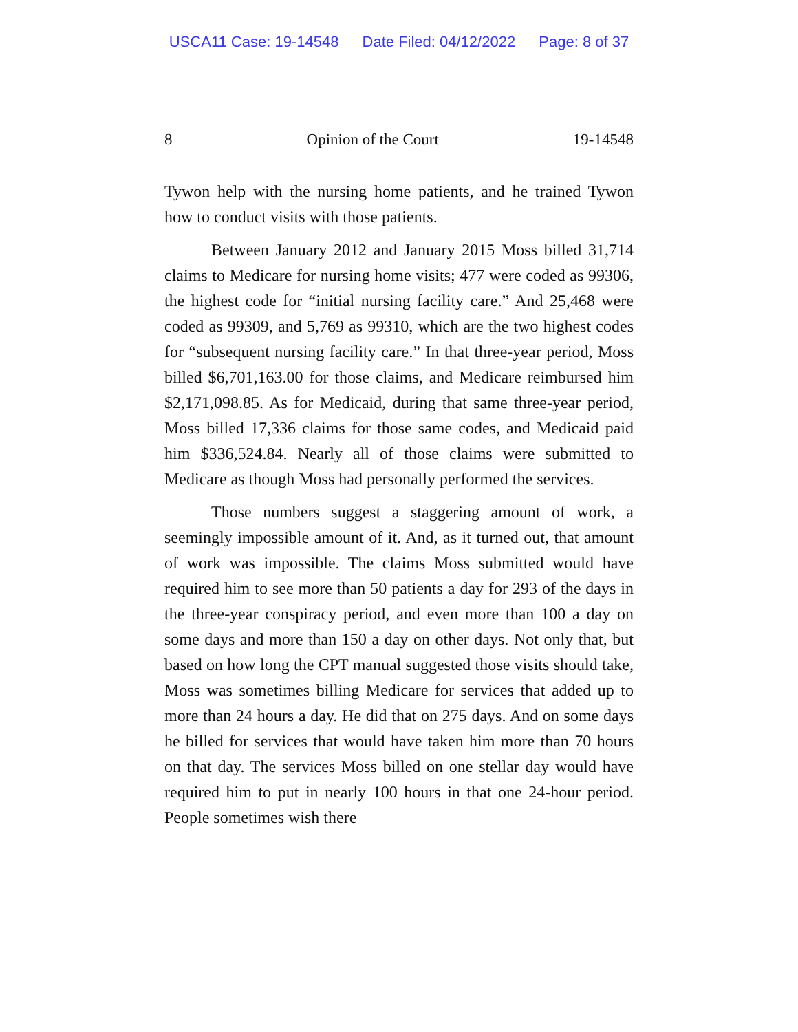USCA11 Case: 19-14548 Date Filed: 04/12/2022 Page: 8 of 37
8 Opinion of the Court 19-14548
Tywon help with the nursing home patients, and he trained Tywon how to conduct visits with those patients.
Between January 2012 and January 2015 Moss billed 31,714 claims to Medicare for nursing home visits; 477 were coded as 99306, the highest code for “initial nursing facility care.” And 25,468 were coded as 99309, and 5,769 as 99310, which are the two highest codes for “subsequent nursing facility care.” In that three-year period, Moss billed $6,701,163.00 for those claims, and Medicare reimbursed him $2,171,098.85. As for Medicaid, during that same three-year period, Moss billed 17,336 claims for those same codes, and Medicaid paid him $336,524.84. Nearly all of those claims were submitted to Medicare as though Moss had personally performed the services.
Those numbers suggest a staggering amount of work, a seemingly impossible amount of it. And, as it turned out, that amount of work was impossible. The claims Moss submitted would have required him to see more than 50 patients a day for 293 of the days in the three-year conspiracy period, and even more than 100 a day on some days and more than 150 a day on other days. Not only that, but based on how long the CPT manual suggested those visits should take, Moss was sometimes billing Medicare for services that added up to more than 24 hours a day. He did that on 275 days. And on some days he billed for services that would have taken him more than 70 hours on that day. The services Moss billed on one stellar day would have required him to put in nearly 100 hours in that one 24-hour period. People sometimes wish there